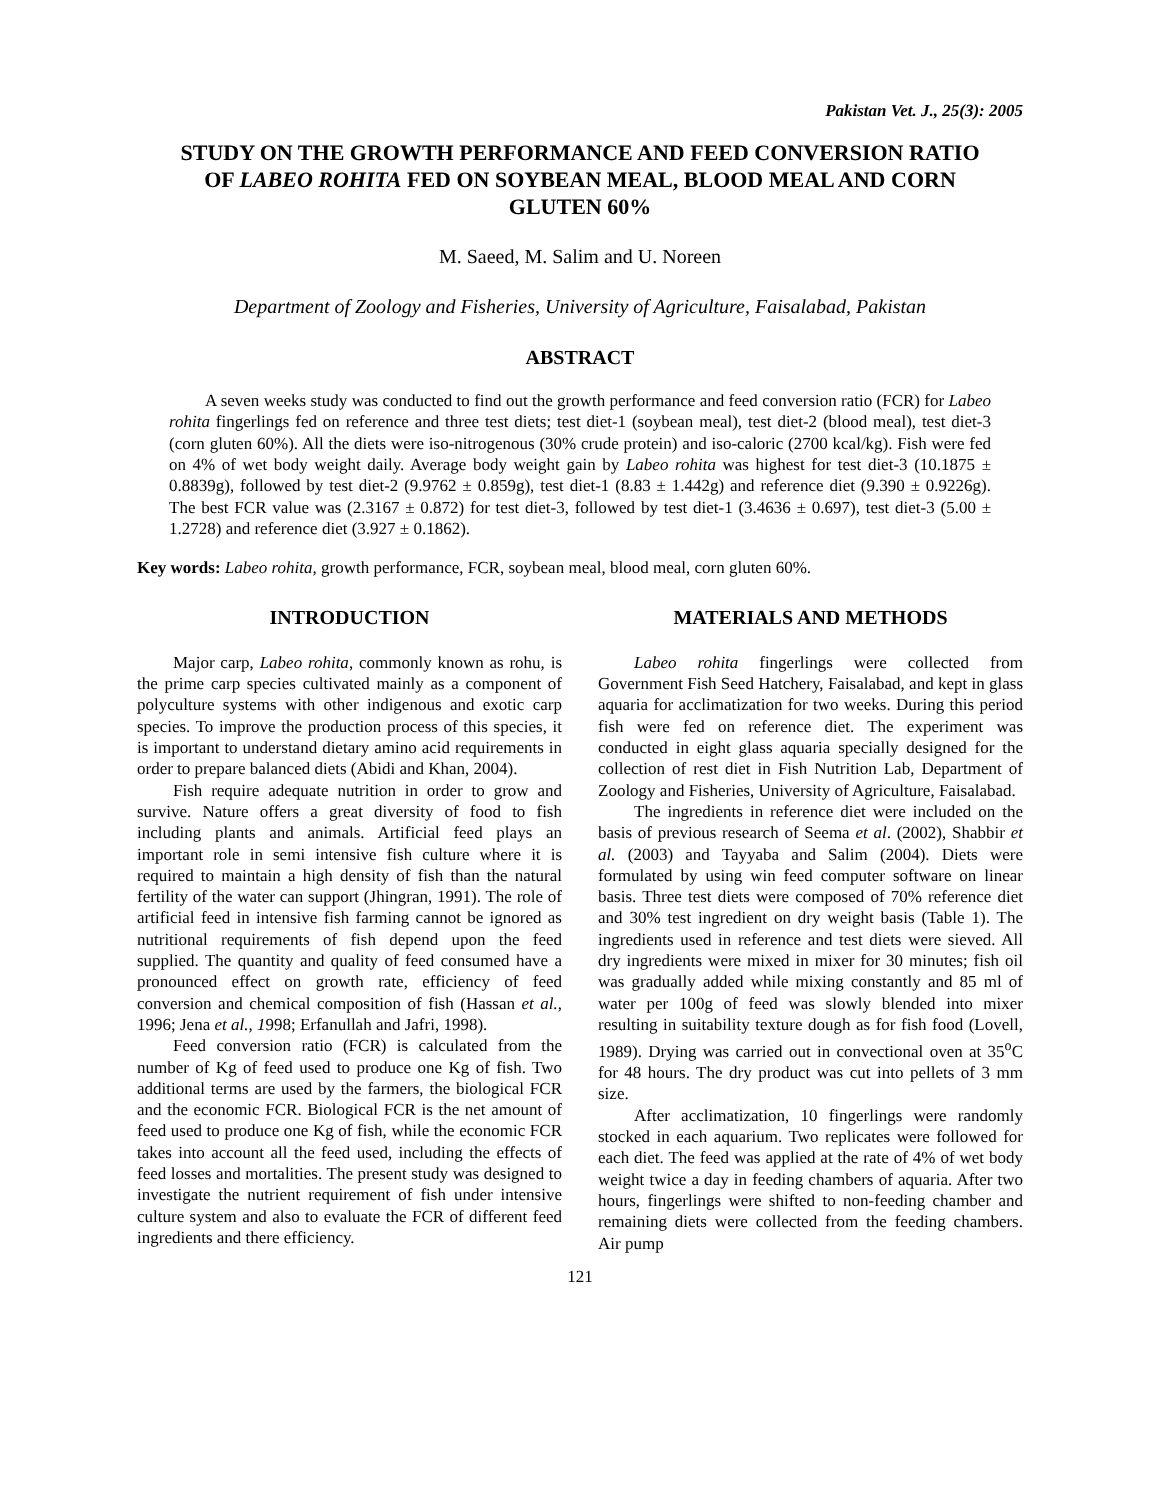Pakistan Vet. J., 25(3): 2005
STUDY ON THE GROWTH PERFORMANCE AND FEED CONVERSION RATIO OF LABEO ROHITA FED ON SOYBEAN MEAL, BLOOD MEAL AND CORN GLUTEN 60%
M. Saeed, M. Salim and U. Noreen
Department of Zoology and Fisheries, University of Agriculture, Faisalabad, Pakistan
ABSTRACT
A seven weeks study was conducted to find out the growth performance and feed conversion ratio (FCR) for Labeo rohita fingerlings fed on reference and three test diets; test diet-1 (soybean meal), test diet-2 (blood meal), test diet-3 (corn gluten 60%). All the diets were iso-nitrogenous (30% crude protein) and iso-caloric (2700 kcal/kg). Fish were fed on 4% of wet body weight daily. Average body weight gain by Labeo rohita was highest for test diet-3 (10.1875 ± 0.8839g), followed by test diet-2 (9.9762 ± 0.859g), test diet-1 (8.83 ± 1.442g) and reference diet (9.390 ± 0.9226g). The best FCR value was (2.3167 ± 0.872) for test diet-3, followed by test diet-1 (3.4636 ± 0.697), test diet-3 (5.00 ± 1.2728) and reference diet (3.927 ± 0.1862).
Key words: Labeo rohita, growth performance, FCR, soybean meal, blood meal, corn gluten 60%.
INTRODUCTION
Major carp, Labeo rohita, commonly known as rohu, is the prime carp species cultivated mainly as a component of polyculture systems with other indigenous and exotic carp species. To improve the production process of this species, it is important to understand dietary amino acid requirements in order to prepare balanced diets (Abidi and Khan, 2004).
Fish require adequate nutrition in order to grow and survive. Nature offers a great diversity of food to fish including plants and animals. Artificial feed plays an important role in semi intensive fish culture where it is required to maintain a high density of fish than the natural fertility of the water can support (Jhingran, 1991). The role of artificial feed in intensive fish farming cannot be ignored as nutritional requirements of fish depend upon the feed supplied. The quantity and quality of feed consumed have a pronounced effect on growth rate, efficiency of feed conversion and chemical composition of fish (Hassan et al., 1996; Jena et al., 1998; Erfanullah and Jafri, 1998).
Feed conversion ratio (FCR) is calculated from the number of Kg of feed used to produce one Kg of fish. Two additional terms are used by the farmers, the biological FCR and the economic FCR. Biological FCR is the net amount of feed used to produce one Kg of fish, while the economic FCR takes into account all the feed used, including the effects of feed losses and mortalities. The present study was designed to investigate the nutrient requirement of fish under intensive culture system and also to evaluate the FCR of different feed ingredients and there efficiency.
MATERIALS AND METHODS
Labeo rohita fingerlings were collected from Government Fish Seed Hatchery, Faisalabad, and kept in glass aquaria for acclimatization for two weeks. During this period fish were fed on reference diet. The experiment was conducted in eight glass aquaria specially designed for the collection of rest diet in Fish Nutrition Lab, Department of Zoology and Fisheries, University of Agriculture, Faisalabad.
The ingredients in reference diet were included on the basis of previous research of Seema et al. (2002), Shabbir et al. (2003) and Tayyaba and Salim (2004). Diets were formulated by using win feed computer software on linear basis. Three test diets were composed of 70% reference diet and 30% test ingredient on dry weight basis (Table 1). The ingredients used in reference and test diets were sieved. All dry ingredients were mixed in mixer for 30 minutes; fish oil was gradually added while mixing constantly and 85 ml of water per 100g of feed was slowly blended into mixer resulting in suitability texture dough as for fish food (Lovell, 1989). Drying was carried out in convectional oven at 35<sup>o</sup>C for 48 hours. The dry product was cut into pellets of 3 mm size.
After acclimatization, 10 fingerlings were randomly stocked in each aquarium. Two replicates were followed for each diet. The feed was applied at the rate of 4% of wet body weight twice a day in feeding chambers of aquaria. After two hours, fingerlings were shifted to non-feeding chamber and remaining diets were collected from the feeding chambers. Air pump
121